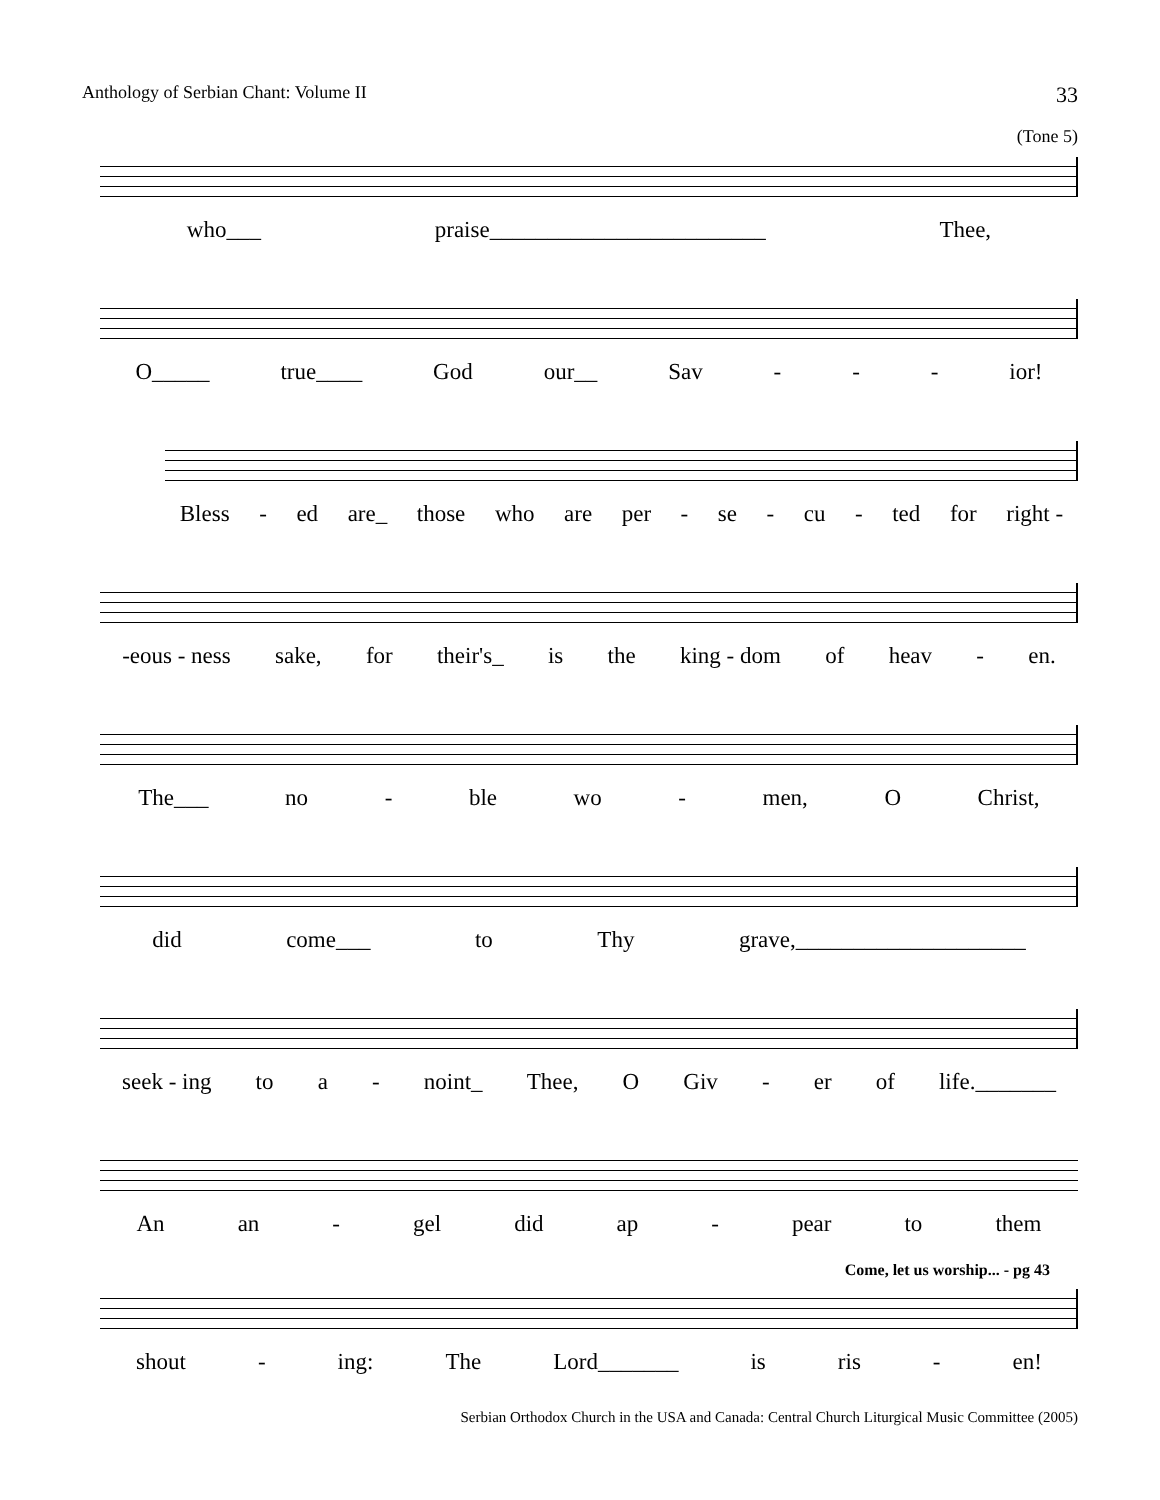Anthology of Serbian Chant: Volume II 33
(Tone 5)
who___ praise________________________ Thee,
O_____ true____ God our__ Sav - - - ior!
Bless - ed are_ those who are per - se - cu - ted for right -
-eous - ness sake, for their's_ is the king - dom of heav - en.
The___ no - ble wo - men, O Christ,
did come___ to Thy grave,____________________
seek - ing to a - noint_ Thee, O Giv - er of life._______
An an - gel did ap - pear to them
Come, let us worship... - pg 43
shout - ing: The Lord_______ is ris - en!
Serbian Orthodox Church in the USA and Canada: Central Church Liturgical Music Committee (2005)